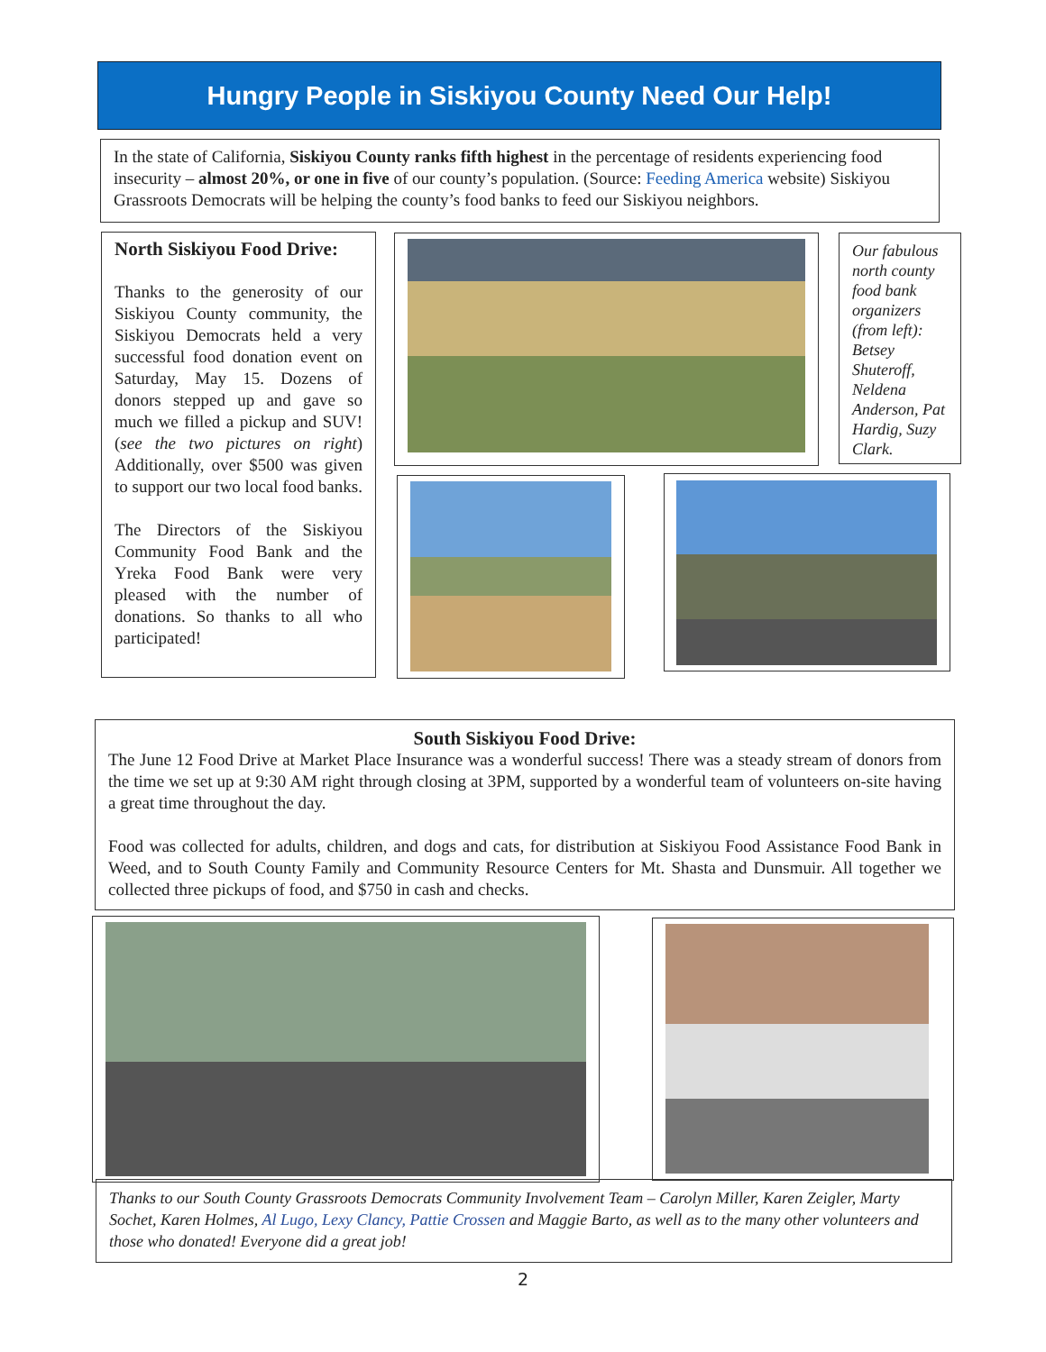Hungry People in Siskiyou County Need Our Help!
In the state of California, Siskiyou County ranks fifth highest in the percentage of residents experiencing food insecurity – almost 20%, or one in five of our county’s population. (Source: Feeding America website) Siskiyou Grassroots Democrats will be helping the county’s food banks to feed our Siskiyou neighbors.
North Siskiyou Food Drive:
Thanks to the generosity of our Siskiyou County community, the Siskiyou Democrats held a very successful food donation event on Saturday, May 15. Dozens of donors stepped up and gave so much we filled a pickup and SUV! (see the two pictures on right) Additionally, over $500 was given to support our two local food banks.
The Directors of the Siskiyou Community Food Bank and the Yreka Food Bank were very pleased with the number of donations. So thanks to all who participated!
Our fabulous north county food bank organizers (from left): Betsey Shuteroff, Neldena Anderson, Pat Hardig, Suzy Clark.
South Siskiyou Food Drive:
The June 12 Food Drive at Market Place Insurance was a wonderful success! There was a steady stream of donors from the time we set up at 9:30 AM right through closing at 3PM, supported by a wonderful team of volunteers on-site having a great time throughout the day.
Food was collected for adults, children, and dogs and cats, for distribution at Siskiyou Food Assistance Food Bank in Weed, and to South County Family and Community Resource Centers for Mt. Shasta and Dunsmuir. All together we collected three pickups of food, and $750 in cash and checks.
Thanks to our South County Grassroots Democrats Community Involvement Team – Carolyn Miller, Karen Zeigler, Marty Sochet, Karen Holmes, Al Lugo, Lexy Clancy, Pattie Crossen and Maggie Barto, as well as to the many other volunteers and those who donated! Everyone did a great job!
2